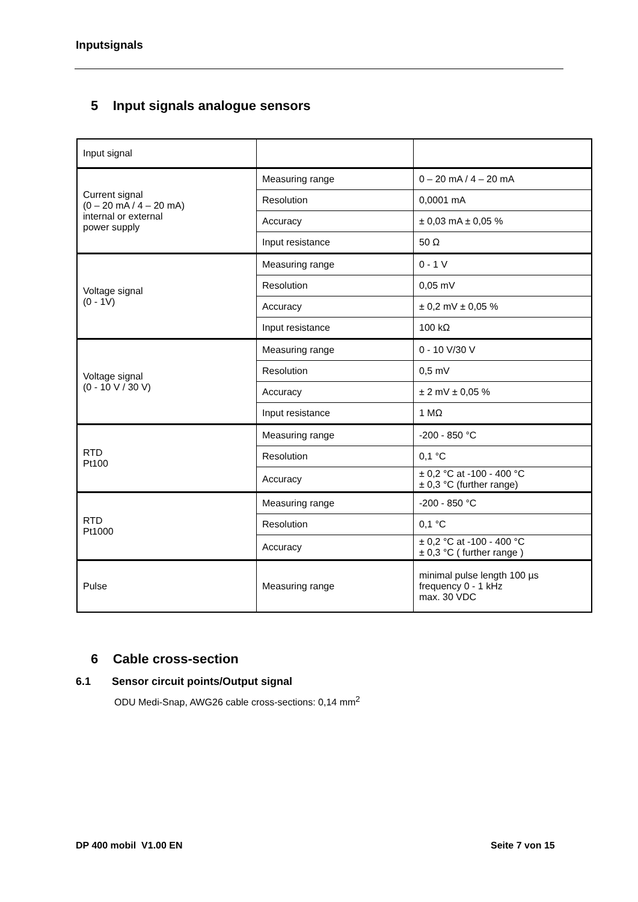Inputsignals
5 Input signals analogue sensors
| Input signal | | |
| Current signal (0 – 20 mA / 4 – 20 mA) internal or external power supply | Measuring range | 0 – 20 mA / 4 – 20 mA |
| | Resolution | 0,0001 mA |
| | Accuracy | ± 0,03 mA ± 0,05 % |
| | Input resistance | 50 Ω |
| Voltage signal (0 - 1V) | Measuring range | 0 - 1 V |
| | Resolution | 0,05 mV |
| | Accuracy | ± 0,2 mV ± 0,05 % |
| | Input resistance | 100 kΩ |
| Voltage signal (0 - 10 V / 30 V) | Measuring range | 0 - 10 V/30 V |
| | Resolution | 0,5 mV |
| | Accuracy | ± 2 mV ± 0,05 % |
| | Input resistance | 1 MΩ |
| RTD Pt100 | Measuring range | -200 - 850 °C |
| | Resolution | 0,1 °C |
| | Accuracy | ± 0,2 °C at -100 - 400 °C ± 0,3 °C (further range) |
| RTD Pt1000 | Measuring range | -200 - 850 °C |
| | Resolution | 0,1 °C |
| | Accuracy | ± 0,2 °C at -100 - 400 °C ± 0,3 °C ( further range ) |
| Pulse | Measuring range | minimal pulse length 100 µs frequency 0 - 1 kHz max. 30 VDC |
6 Cable cross-section
6.1 Sensor circuit points/Output signal
ODU Medi-Snap, AWG26 cable cross-sections: 0,14 mm<sup>2</sup>
DP 400 mobil V1.00 EN Seite 7 von 15